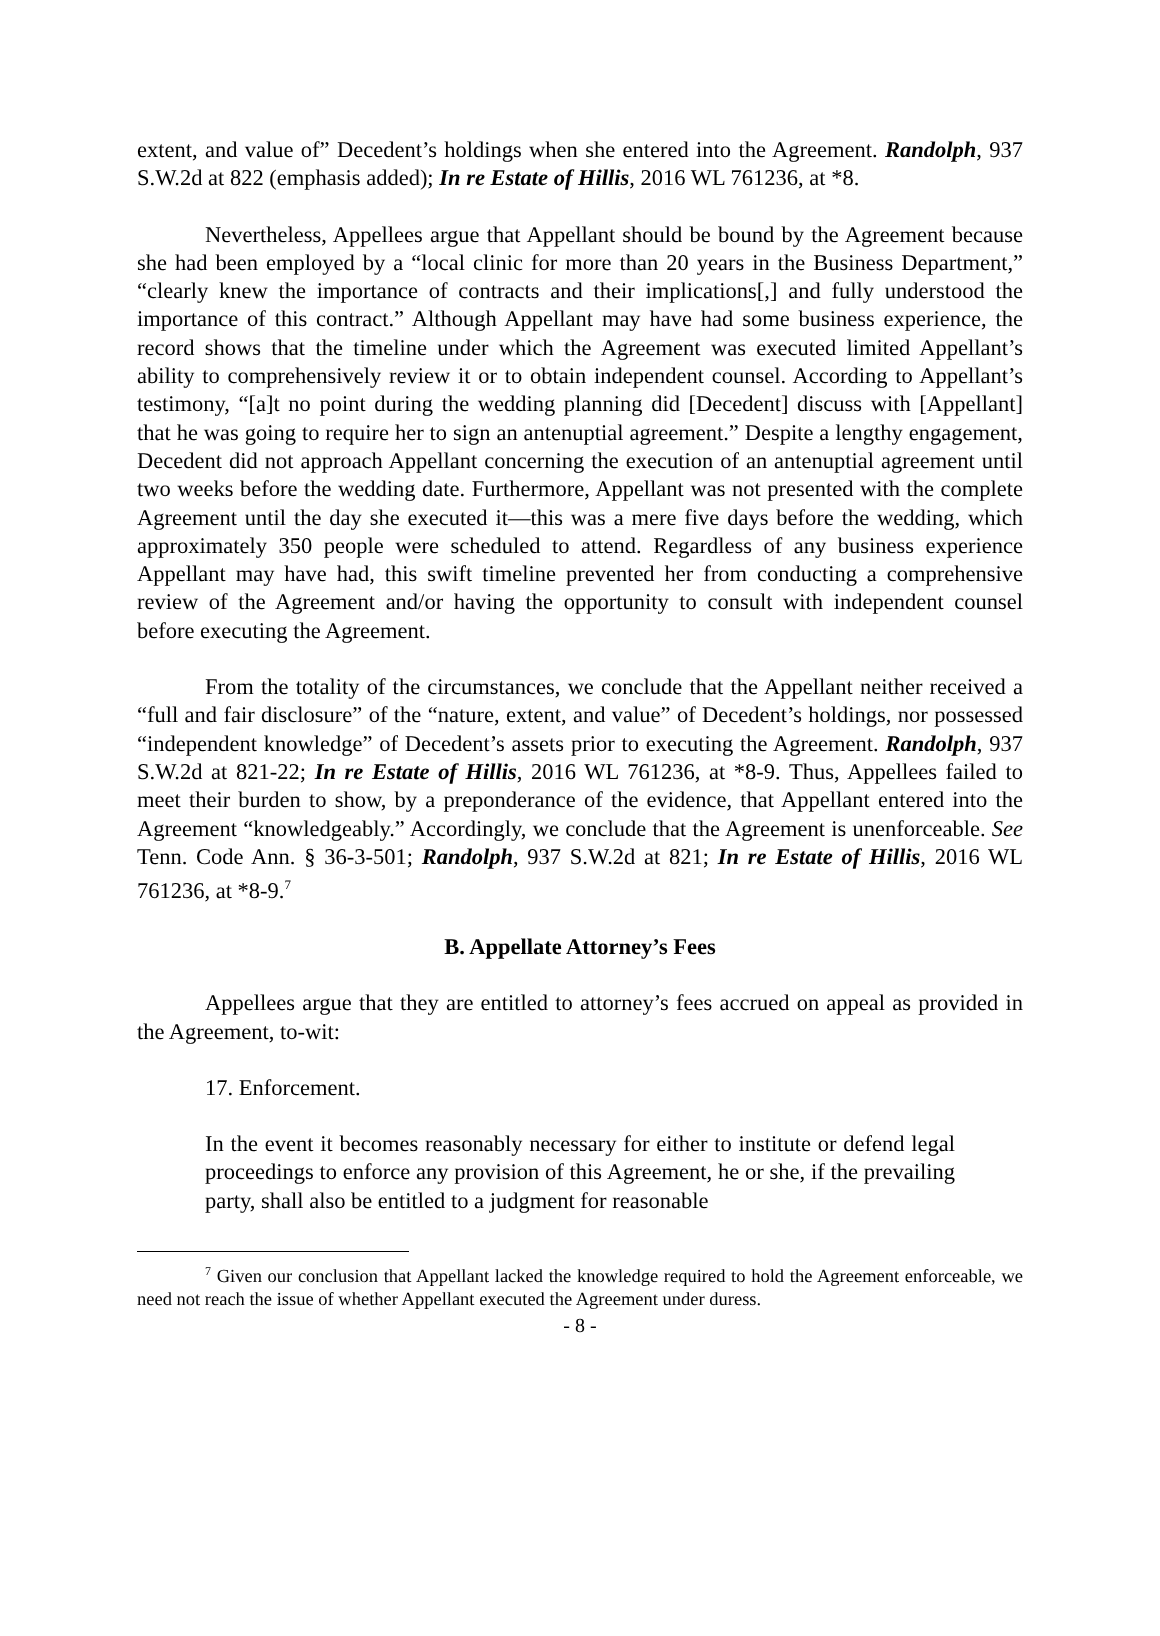extent, and value of” Decedent’s holdings when she entered into the Agreement. Randolph, 937 S.W.2d at 822 (emphasis added); In re Estate of Hillis, 2016 WL 761236, at *8.
Nevertheless, Appellees argue that Appellant should be bound by the Agreement because she had been employed by a “local clinic for more than 20 years in the Business Department,” “clearly knew the importance of contracts and their implications[,] and fully understood the importance of this contract.” Although Appellant may have had some business experience, the record shows that the timeline under which the Agreement was executed limited Appellant’s ability to comprehensively review it or to obtain independent counsel. According to Appellant’s testimony, “[a]t no point during the wedding planning did [Decedent] discuss with [Appellant] that he was going to require her to sign an antenuptial agreement.” Despite a lengthy engagement, Decedent did not approach Appellant concerning the execution of an antenuptial agreement until two weeks before the wedding date. Furthermore, Appellant was not presented with the complete Agreement until the day she executed it—this was a mere five days before the wedding, which approximately 350 people were scheduled to attend. Regardless of any business experience Appellant may have had, this swift timeline prevented her from conducting a comprehensive review of the Agreement and/or having the opportunity to consult with independent counsel before executing the Agreement.
From the totality of the circumstances, we conclude that the Appellant neither received a “full and fair disclosure” of the “nature, extent, and value” of Decedent’s holdings, nor possessed “independent knowledge” of Decedent’s assets prior to executing the Agreement. Randolph, 937 S.W.2d at 821-22; In re Estate of Hillis, 2016 WL 761236, at *8-9. Thus, Appellees failed to meet their burden to show, by a preponderance of the evidence, that Appellant entered into the Agreement “knowledgeably.” Accordingly, we conclude that the Agreement is unenforceable. See Tenn. Code Ann. § 36-3-501; Randolph, 937 S.W.2d at 821; In re Estate of Hillis, 2016 WL 761236, at *8-9.<sup>7</sup>
B. Appellate Attorney’s Fees
Appellees argue that they are entitled to attorney’s fees accrued on appeal as provided in the Agreement, to-wit:
17. Enforcement.
In the event it becomes reasonably necessary for either to institute or defend legal proceedings to enforce any provision of this Agreement, he or she, if the prevailing party, shall also be entitled to a judgment for reasonable
<sup>7</sup> Given our conclusion that Appellant lacked the knowledge required to hold the Agreement enforceable, we need not reach the issue of whether Appellant executed the Agreement under duress.
- 8 -